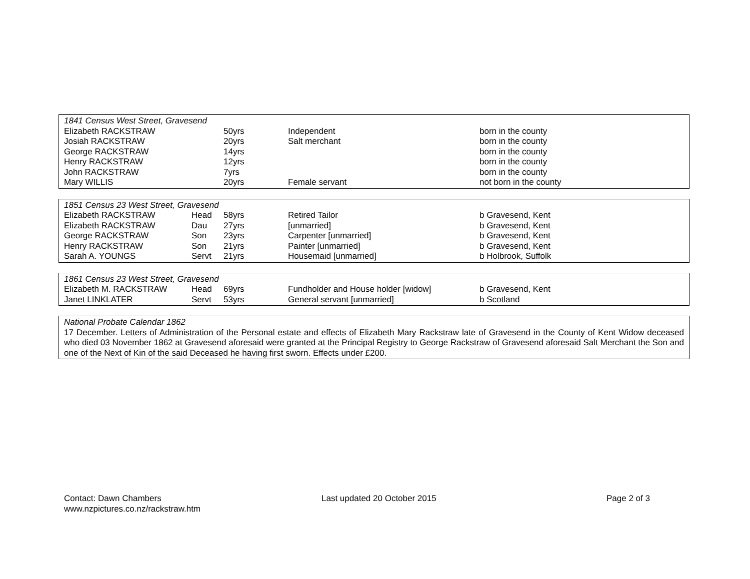| 1841 Census West Street, Gravesend | | | | |
| --- | --- | --- | --- | --- |
| Elizabeth RACKSTRAW | | 50yrs | Independent | born in the county |
| Josiah RACKSTRAW | | 20yrs | Salt merchant | born in the county |
| George RACKSTRAW | | 14yrs | | born in the county |
| Henry RACKSTRAW | | 12yrs | | born in the county |
| John RACKSTRAW | | 7yrs | | born in the county |
| Mary WILLIS | | 20yrs | Female servant | not born in the county |
| 1851 Census 23 West Street, Gravesend | | | | |
| --- | --- | --- | --- | --- |
| Elizabeth RACKSTRAW | Head | 58yrs | Retired Tailor | b Gravesend, Kent |
| Elizabeth RACKSTRAW | Dau | 27yrs | [unmarried] | b Gravesend, Kent |
| George RACKSTRAW | Son | 23yrs | Carpenter [unmarried] | b Gravesend, Kent |
| Henry RACKSTRAW | Son | 21yrs | Painter [unmarried] | b Gravesend, Kent |
| Sarah A. YOUNGS | Servt | 21yrs | Housemaid [unmarried] | b Holbrook, Suffolk |
| 1861 Census 23 West Street, Gravesend | | | | |
| --- | --- | --- | --- | --- |
| Elizabeth M. RACKSTRAW | Head | 69yrs | Fundholder and House holder [widow] | b Gravesend, Kent |
| Janet LINKLATER | Servt | 53yrs | General servant [unmarried] | b Scotland |
National Probate Calendar 1862
17 December. Letters of Administration of the Personal estate and effects of Elizabeth Mary Rackstraw late of Gravesend in the County of Kent Widow deceased who died 03 November 1862 at Gravesend aforesaid were granted at the Principal Registry to George Rackstraw of Gravesend aforesaid Salt Merchant the Son and one of the Next of Kin of the said Deceased he having first sworn. Effects under £200.
Contact: Dawn Chambers
www.nzpictures.co.nz/rackstraw.htm
Last updated 20 October 2015 Page 2 of 3